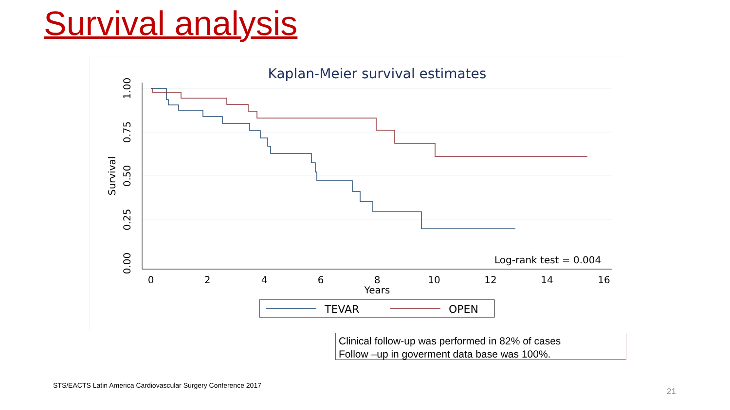Survival analysis
Kaplan-Meier survival estimates
0
2
4
6
8
10
12
14
16
Years
1.00
0.75
0.50
0.25
0.00
Survival
Log-rank test = 0.004
TEVAR
OPEN
Clinical follow-up was performed in 82% of cases
Follow –up in goverment data base was 100%.
STS/EACTS Latin America Cardiovascular Surgery Conference 2017
21